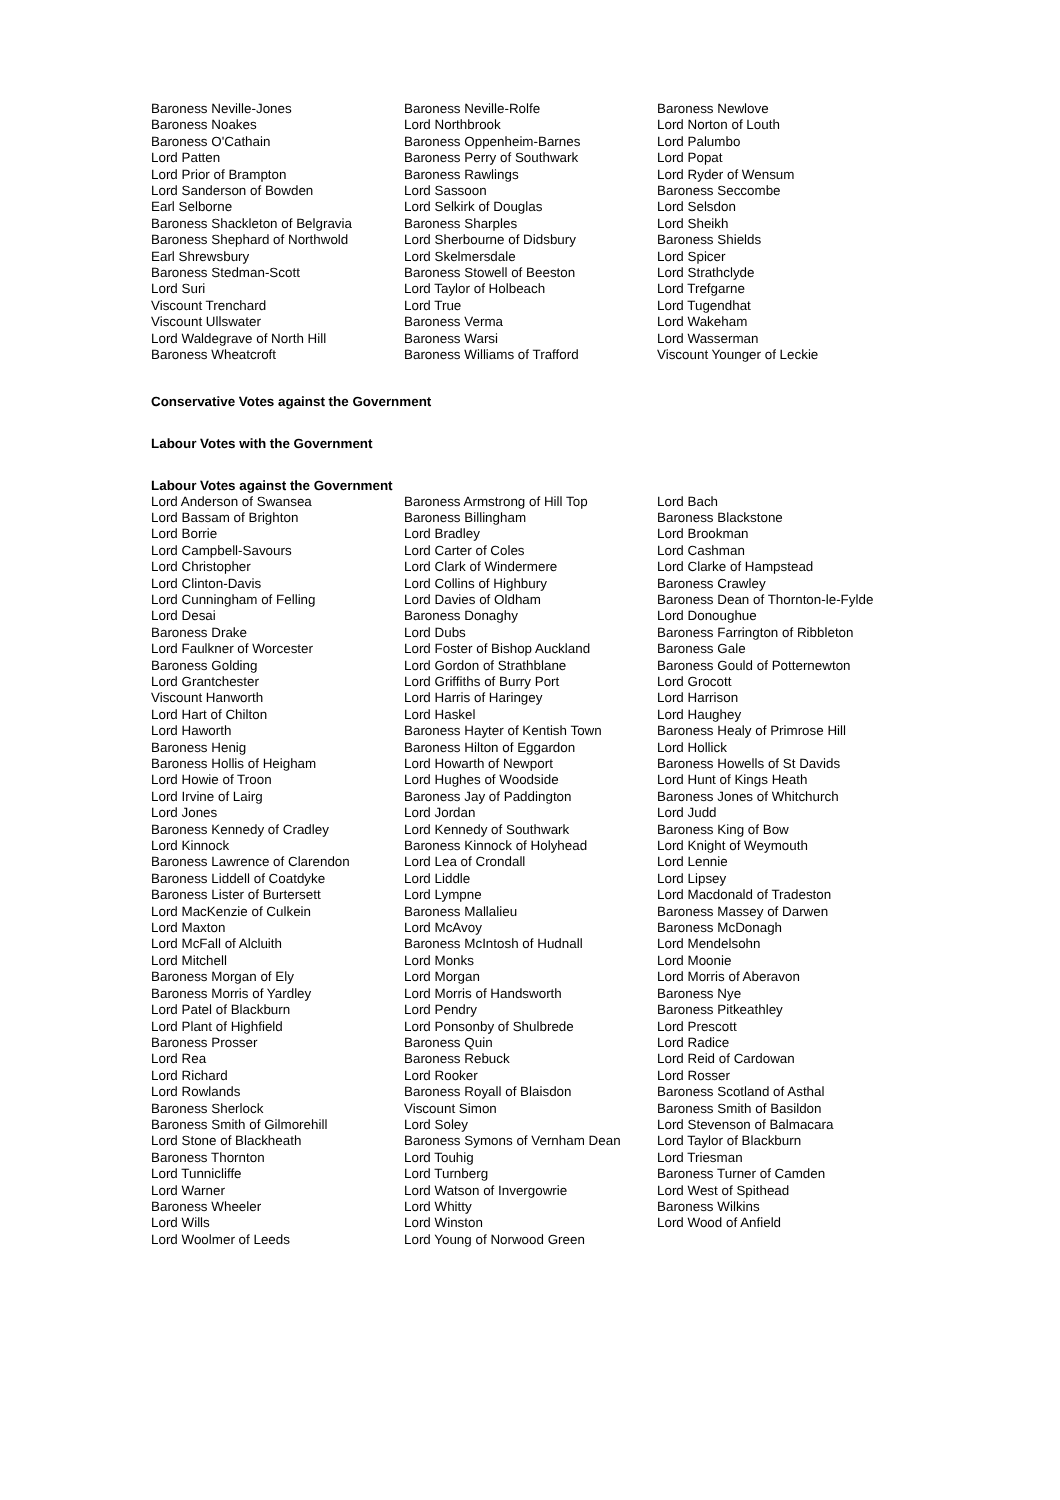| Baroness Neville-Jones | Baroness Neville-Rolfe | Baroness Newlove |
| Baroness Noakes | Lord Northbrook | Lord Norton of Louth |
| Baroness O'Cathain | Baroness Oppenheim-Barnes | Lord Palumbo |
| Lord Patten | Baroness Perry of Southwark | Lord Popat |
| Lord Prior of Brampton | Baroness Rawlings | Lord Ryder of Wensum |
| Lord Sanderson of Bowden | Lord Sassoon | Baroness Seccombe |
| Earl Selborne | Lord Selkirk of Douglas | Lord Selsdon |
| Baroness Shackleton of Belgravia | Baroness Sharples | Lord Sheikh |
| Baroness Shephard of Northwold | Lord Sherbourne of Didsbury | Baroness Shields |
| Earl Shrewsbury | Lord Skelmersdale | Lord Spicer |
| Baroness Stedman-Scott | Baroness Stowell of Beeston | Lord Strathclyde |
| Lord Suri | Lord Taylor of Holbeach | Lord Trefgarne |
| Viscount Trenchard | Lord True | Lord Tugendhat |
| Viscount Ullswater | Baroness Verma | Lord Wakeham |
| Lord Waldegrave of North Hill | Baroness Warsi | Lord Wasserman |
| Baroness Wheatcroft | Baroness Williams of Trafford | Viscount Younger of Leckie |
Conservative Votes against the Government
Labour Votes with the Government
Labour Votes against the Government
| Lord Anderson of Swansea | Baroness Armstrong of Hill Top | Lord Bach |
| Lord Bassam of Brighton | Baroness Billingham | Baroness Blackstone |
| Lord Borrie | Lord Bradley | Lord Brookman |
| Lord Campbell-Savours | Lord Carter of Coles | Lord Cashman |
| Lord Christopher | Lord Clark of Windermere | Lord Clarke of Hampstead |
| Lord Clinton-Davis | Lord Collins of Highbury | Baroness Crawley |
| Lord Cunningham of Felling | Lord Davies of Oldham | Baroness Dean of Thornton-le-Fylde |
| Lord Desai | Baroness Donaghy | Lord Donoughue |
| Baroness Drake | Lord Dubs | Baroness Farrington of Ribbleton |
| Lord Faulkner of Worcester | Lord Foster of Bishop Auckland | Baroness Gale |
| Baroness Golding | Lord Gordon of Strathblane | Baroness Gould of Potternewton |
| Lord Grantchester | Lord Griffiths of Burry Port | Lord Grocott |
| Viscount Hanworth | Lord Harris of Haringey | Lord Harrison |
| Lord Hart of Chilton | Lord Haskel | Lord Haughey |
| Lord Haworth | Baroness Hayter of Kentish Town | Baroness Healy of Primrose Hill |
| Baroness Henig | Baroness Hilton of Eggardon | Lord Hollick |
| Baroness Hollis of Heigham | Lord Howarth of Newport | Baroness Howells of St Davids |
| Lord Howie of Troon | Lord Hughes of Woodside | Lord Hunt of Kings Heath |
| Lord Irvine of Lairg | Baroness Jay of Paddington | Baroness Jones of Whitchurch |
| Lord Jones | Lord Jordan | Lord Judd |
| Baroness Kennedy of Cradley | Lord Kennedy of Southwark | Baroness King of Bow |
| Lord Kinnock | Baroness Kinnock of Holyhead | Lord Knight of Weymouth |
| Baroness Lawrence of Clarendon | Lord Lea of Crondall | Lord Lennie |
| Baroness Liddell of Coatdyke | Lord Liddle | Lord Lipsey |
| Baroness Lister of Burtersett | Lord Lympne | Lord Macdonald of Tradeston |
| Lord MacKenzie of Culkein | Baroness Mallalieu | Baroness Massey of Darwen |
| Lord Maxton | Lord McAvoy | Baroness McDonagh |
| Lord McFall of Alcluith | Baroness McIntosh of Hudnall | Lord Mendelsohn |
| Lord Mitchell | Lord Monks | Lord Moonie |
| Baroness Morgan of Ely | Lord Morgan | Lord Morris of Aberavon |
| Baroness Morris of Yardley | Lord Morris of Handsworth | Baroness Nye |
| Lord Patel of Blackburn | Lord Pendry | Baroness Pitkeathley |
| Lord Plant of Highfield | Lord Ponsonby of Shulbrede | Lord Prescott |
| Baroness Prosser | Baroness Quin | Lord Radice |
| Lord Rea | Baroness Rebuck | Lord Reid of Cardowan |
| Lord Richard | Lord Rooker | Lord Rosser |
| Lord Rowlands | Baroness Royall of Blaisdon | Baroness Scotland of Asthal |
| Baroness Sherlock | Viscount Simon | Baroness Smith of Basildon |
| Baroness Smith of Gilmorehill | Lord Soley | Lord Stevenson of Balmacara |
| Lord Stone of Blackheath | Baroness Symons of Vernham Dean | Lord Taylor of Blackburn |
| Baroness Thornton | Lord Touhig | Lord Triesman |
| Lord Tunnicliffe | Lord Turnberg | Baroness Turner of Camden |
| Lord Warner | Lord Watson of Invergowrie | Lord West of Spithead |
| Baroness Wheeler | Lord Whitty | Baroness Wilkins |
| Lord Wills | Lord Winston | Lord Wood of Anfield |
| Lord Woolmer of Leeds | Lord Young of Norwood Green | |